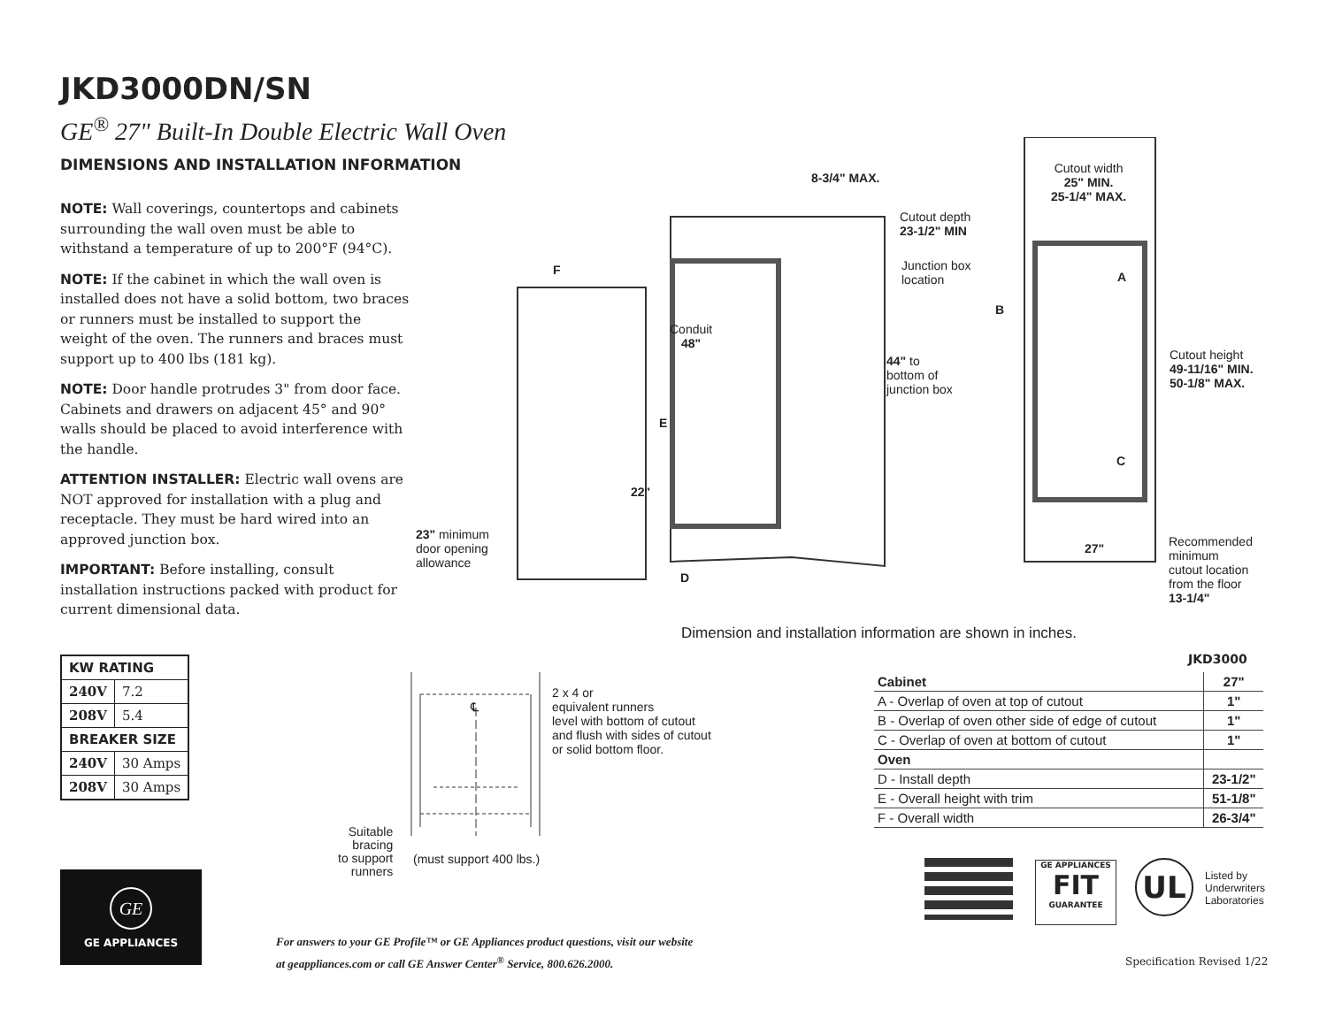JKD3000DN/SN
GE<sup>®</sup> 27" Built-In Double Electric Wall Oven
DIMENSIONS AND INSTALLATION INFORMATION
NOTE: Wall coverings, countertops and cabinets surrounding the wall oven must be able to withstand a temperature of up to 200°F (94°C).
NOTE: If the cabinet in which the wall oven is installed does not have a solid bottom, two braces or runners must be installed to support the weight of the oven. The runners and braces must support up to 400 lbs (181 kg).
NOTE: Door handle protrudes 3" from door face. Cabinets and drawers on adjacent 45° and 90° walls should be placed to avoid interference with the handle.
ATTENTION INSTALLER: Electric wall ovens are NOT approved for installation with a plug and receptacle. They must be hard wired into an approved junction box.
IMPORTANT: Before installing, consult installation instructions packed with product for current dimensional data.
8-3/4" MAX.
Cutout depth
23-1/2" MIN
Junction box
location
Cutout width
25" MIN.
25-1/4" MAX.
F A
B
Conduit
48"
44" to
bottom of
junction box
Cutout height
49-11/16" MIN.
50-1/8" MAX.
E
C
22"
23" minimum
door opening
allowance
27"
Recommended
minimum
cutout location
from the floor
13-1/4"
D
Dimension and installation information are shown in inches.
| KW RATING | |
| --- | --- |
| 240V | 7.2 |
| 208V | 5.4 |
| BREAKER SIZE | |
| 240V | 30 Amps |
| 208V | 30 Amps |
℄
2 x 4 or
equivalent runners
level with bottom of cutout
and flush with sides of cutout
or solid bottom floor.
Suitable
bracing
to support
runners
(must support 400 lbs.)
JKD3000
| Cabinet | 27" |
| A - Overlap of oven at top of cutout | 1" |
| B - Overlap of oven other side of edge of cutout | 1" |
| C - Overlap of oven at bottom of cutout | 1" |
| Oven | |
| D - Install depth | 23-1/2" |
| E - Overall height with trim | 51-1/8" |
| F - Overall width | 26-3/4" |
GE APPLIANCES
FIT
GUARANTEE
UL
Listed by
Underwriters
Laboratories
GE
GE APPLIANCES
For answers to your GE Profile™ or GE Appliances product questions, visit our website
at geappliances.com or call GE Answer Center<sup>®</sup> Service, 800.626.2000.
Specification Revised 1/22